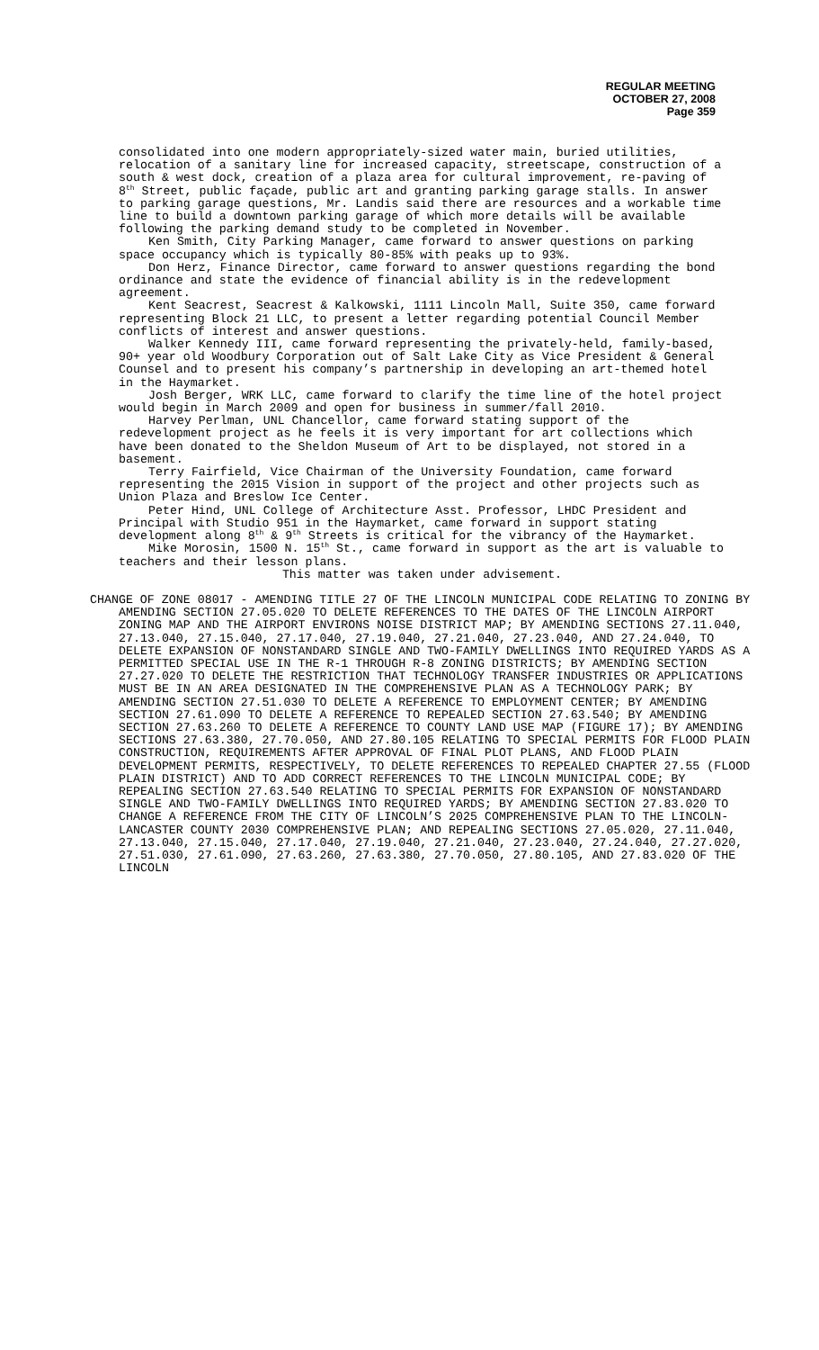REGULAR MEETING
OCTOBER 27, 2008
Page 359
consolidated into one modern appropriately-sized water main, buried utilities, relocation of a sanitary line for increased capacity, streetscape, construction of a south & west dock, creation of a plaza area for cultural improvement, re-paving of 8<sup>th</sup> Street, public façade, public art and granting parking garage stalls. In answer to parking garage questions, Mr. Landis said there are resources and a workable time line to build a downtown parking garage of which more details will be available following the parking demand study to be completed in November.
Ken Smith, City Parking Manager, came forward to answer questions on parking space occupancy which is typically 80-85% with peaks up to 93%.
Don Herz, Finance Director, came forward to answer questions regarding the bond ordinance and state the evidence of financial ability is in the redevelopment agreement.
Kent Seacrest, Seacrest & Kalkowski, 1111 Lincoln Mall, Suite 350, came forward representing Block 21 LLC, to present a letter regarding potential Council Member conflicts of interest and answer questions.
Walker Kennedy III, came forward representing the privately-held, family-based, 90+ year old Woodbury Corporation out of Salt Lake City as Vice President & General Counsel and to present his company’s partnership in developing an art-themed hotel in the Haymarket.
Josh Berger, WRK LLC, came forward to clarify the time line of the hotel project would begin in March 2009 and open for business in summer/fall 2010.
Harvey Perlman, UNL Chancellor, came forward stating support of the redevelopment project as he feels it is very important for art collections which have been donated to the Sheldon Museum of Art to be displayed, not stored in a basement.
Terry Fairfield, Vice Chairman of the University Foundation, came forward representing the 2015 Vision in support of the project and other projects such as Union Plaza and Breslow Ice Center.
Peter Hind, UNL College of Architecture Asst. Professor, LHDC President and Principal with Studio 951 in the Haymarket, came forward in support stating development along 8<sup>th</sup> & 9<sup>th</sup> Streets is critical for the vibrancy of the Haymarket.
Mike Morosin, 1500 N. 15<sup>th</sup> St., came forward in support as the art is valuable to teachers and their lesson plans.
This matter was taken under advisement.
CHANGE OF ZONE 08017 - AMENDING TITLE 27 OF THE LINCOLN MUNICIPAL CODE RELATING TO ZONING BY AMENDING SECTION 27.05.020 TO DELETE REFERENCES TO THE DATES OF THE LINCOLN AIRPORT ZONING MAP AND THE AIRPORT ENVIRONS NOISE DISTRICT MAP; BY AMENDING SECTIONS 27.11.040, 27.13.040, 27.15.040, 27.17.040, 27.19.040, 27.21.040, 27.23.040, AND 27.24.040, TO DELETE EXPANSION OF NONSTANDARD SINGLE AND TWO-FAMILY DWELLINGS INTO REQUIRED YARDS AS A PERMITTED SPECIAL USE IN THE R-1 THROUGH R-8 ZONING DISTRICTS; BY AMENDING SECTION 27.27.020 TO DELETE THE RESTRICTION THAT TECHNOLOGY TRANSFER INDUSTRIES OR APPLICATIONS MUST BE IN AN AREA DESIGNATED IN THE COMPREHENSIVE PLAN AS A TECHNOLOGY PARK; BY AMENDING SECTION 27.51.030 TO DELETE A REFERENCE TO EMPLOYMENT CENTER; BY AMENDING SECTION 27.61.090 TO DELETE A REFERENCE TO REPEALED SECTION 27.63.540; BY AMENDING SECTION 27.63.260 TO DELETE A REFERENCE TO COUNTY LAND USE MAP (FIGURE 17); BY AMENDING SECTIONS 27.63.380, 27.70.050, AND 27.80.105 RELATING TO SPECIAL PERMITS FOR FLOOD PLAIN CONSTRUCTION, REQUIREMENTS AFTER APPROVAL OF FINAL PLOT PLANS, AND FLOOD PLAIN DEVELOPMENT PERMITS, RESPECTIVELY, TO DELETE REFERENCES TO REPEALED CHAPTER 27.55 (FLOOD PLAIN DISTRICT) AND TO ADD CORRECT REFERENCES TO THE LINCOLN MUNICIPAL CODE; BY REPEALING SECTION 27.63.540 RELATING TO SPECIAL PERMITS FOR EXPANSION OF NONSTANDARD SINGLE AND TWO-FAMILY DWELLINGS INTO REQUIRED YARDS; BY AMENDING SECTION 27.83.020 TO CHANGE A REFERENCE FROM THE CITY OF LINCOLN’S 2025 COMPREHENSIVE PLAN TO THE LINCOLN-LANCASTER COUNTY 2030 COMPREHENSIVE PLAN; AND REPEALING SECTIONS 27.05.020, 27.11.040, 27.13.040, 27.15.040, 27.17.040, 27.19.040, 27.21.040, 27.23.040, 27.24.040, 27.27.020, 27.51.030, 27.61.090, 27.63.260, 27.63.380, 27.70.050, 27.80.105, AND 27.83.020 OF THE LINCOLN